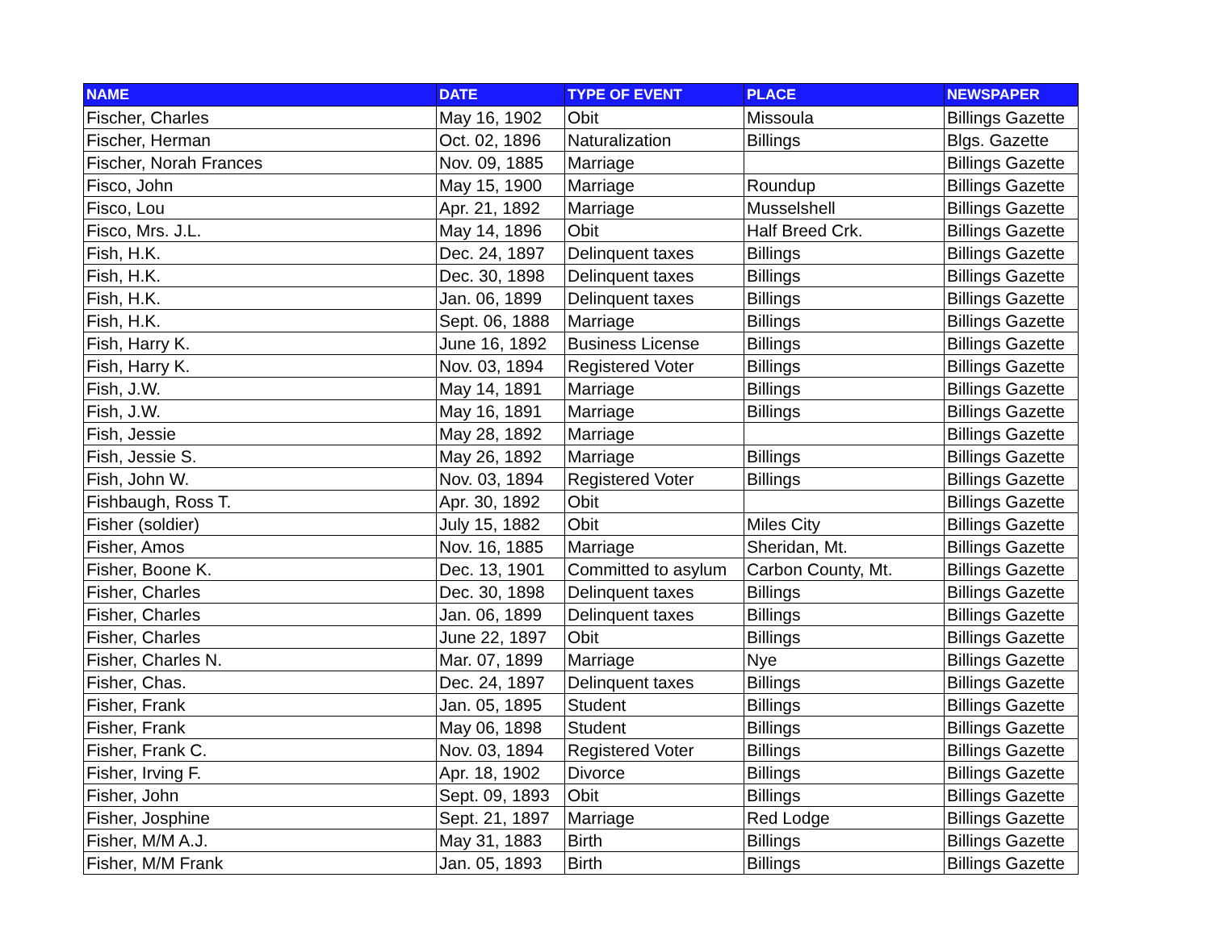| NAME | DATE | TYPE OF EVENT | PLACE | NEWSPAPER |
| --- | --- | --- | --- | --- |
| Fischer, Charles | May 16, 1902 | Obit | Missoula | Billings Gazette |
| Fischer, Herman | Oct. 02, 1896 | Naturalization | Billings | Blgs. Gazette |
| Fischer, Norah Frances | Nov. 09, 1885 | Marriage | | Billings Gazette |
| Fisco, John | May 15, 1900 | Marriage | Roundup | Billings Gazette |
| Fisco, Lou | Apr. 21, 1892 | Marriage | Musselshell | Billings Gazette |
| Fisco, Mrs. J.L. | May 14, 1896 | Obit | Half Breed Crk. | Billings Gazette |
| Fish, H.K. | Dec. 24, 1897 | Delinquent taxes | Billings | Billings Gazette |
| Fish, H.K. | Dec. 30, 1898 | Delinquent taxes | Billings | Billings Gazette |
| Fish, H.K. | Jan. 06, 1899 | Delinquent taxes | Billings | Billings Gazette |
| Fish, H.K. | Sept. 06, 1888 | Marriage | Billings | Billings Gazette |
| Fish, Harry K. | June 16, 1892 | Business License | Billings | Billings Gazette |
| Fish, Harry K. | Nov. 03, 1894 | Registered Voter | Billings | Billings Gazette |
| Fish, J.W. | May 14, 1891 | Marriage | Billings | Billings Gazette |
| Fish, J.W. | May 16, 1891 | Marriage | Billings | Billings Gazette |
| Fish, Jessie | May 28, 1892 | Marriage | | Billings Gazette |
| Fish, Jessie S. | May 26, 1892 | Marriage | Billings | Billings Gazette |
| Fish, John W. | Nov. 03, 1894 | Registered Voter | Billings | Billings Gazette |
| Fishbaugh, Ross T. | Apr. 30, 1892 | Obit | | Billings Gazette |
| Fisher (soldier) | July 15, 1882 | Obit | Miles City | Billings Gazette |
| Fisher, Amos | Nov. 16, 1885 | Marriage | Sheridan, Mt. | Billings Gazette |
| Fisher, Boone K. | Dec. 13, 1901 | Committed to asylum | Carbon County, Mt. | Billings Gazette |
| Fisher, Charles | Dec. 30, 1898 | Delinquent taxes | Billings | Billings Gazette |
| Fisher, Charles | Jan. 06, 1899 | Delinquent taxes | Billings | Billings Gazette |
| Fisher, Charles | June 22, 1897 | Obit | Billings | Billings Gazette |
| Fisher, Charles N. | Mar. 07, 1899 | Marriage | Nye | Billings Gazette |
| Fisher, Chas. | Dec. 24, 1897 | Delinquent taxes | Billings | Billings Gazette |
| Fisher, Frank | Jan. 05, 1895 | Student | Billings | Billings Gazette |
| Fisher, Frank | May 06, 1898 | Student | Billings | Billings Gazette |
| Fisher, Frank C. | Nov. 03, 1894 | Registered Voter | Billings | Billings Gazette |
| Fisher, Irving F. | Apr. 18, 1902 | Divorce | Billings | Billings Gazette |
| Fisher, John | Sept. 09, 1893 | Obit | Billings | Billings Gazette |
| Fisher, Josphine | Sept. 21, 1897 | Marriage | Red Lodge | Billings Gazette |
| Fisher, M/M A.J. | May 31, 1883 | Birth | Billings | Billings Gazette |
| Fisher, M/M Frank | Jan. 05, 1893 | Birth | Billings | Billings Gazette |